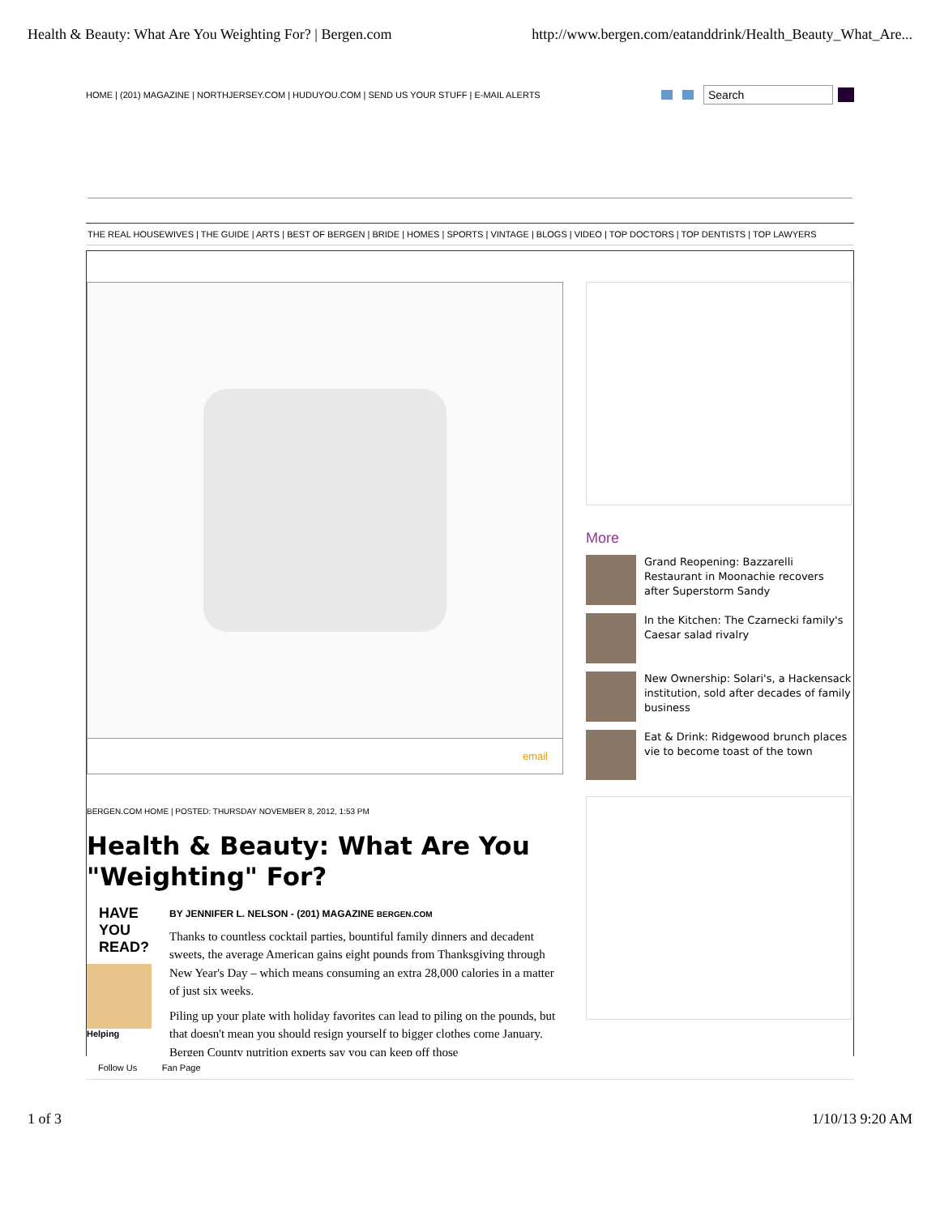Health & Beauty: What Are You Weighting For? | Bergen.com http://www.bergen.com/eatanddrink/Health_Beauty_What_Are...
HOME | (201) MAGAZINE | NORTHJERSEY.COM | HUDUYOU.COM | SEND US YOUR STUFF | E-MAIL ALERTS
Search
THE REAL HOUSEWIVES | THE GUIDE | ARTS | BEST OF BERGEN | BRIDE | HOMES | SPORTS | VINTAGE | BLOGS | VIDEO | TOP DOCTORS | TOP DENTISTS | TOP LAWYERS
email
BERGEN.COM HOME | POSTED: THURSDAY NOVEMBER 8, 2012, 1:53 PM
Health & Beauty: What Are You "Weighting" For?
HAVE YOU READ?
Helping
BY JENNIFER L. NELSON - (201) MAGAZINE BERGEN.COM
Thanks to countless cocktail parties, bountiful family dinners and decadent sweets, the average American gains eight pounds from Thanksgiving through New Year's Day – which means consuming an extra 28,000 calories in a matter of just six weeks.
Piling up your plate with holiday favorites can lead to piling on the pounds, but that doesn't mean you should resign yourself to bigger clothes come January. Bergen County nutrition experts say you can keep off those
More
Grand Reopening: Bazzarelli Restaurant in Moonachie recovers after Superstorm Sandy
In the Kitchen: The Czarnecki family's Caesar salad rivalry
New Ownership: Solari's, a Hackensack institution, sold after decades of family business
Eat & Drink: Ridgewood brunch places vie to become toast of the town
Follow Us Fan Page
1 of 3 1/10/13 9:20 AM